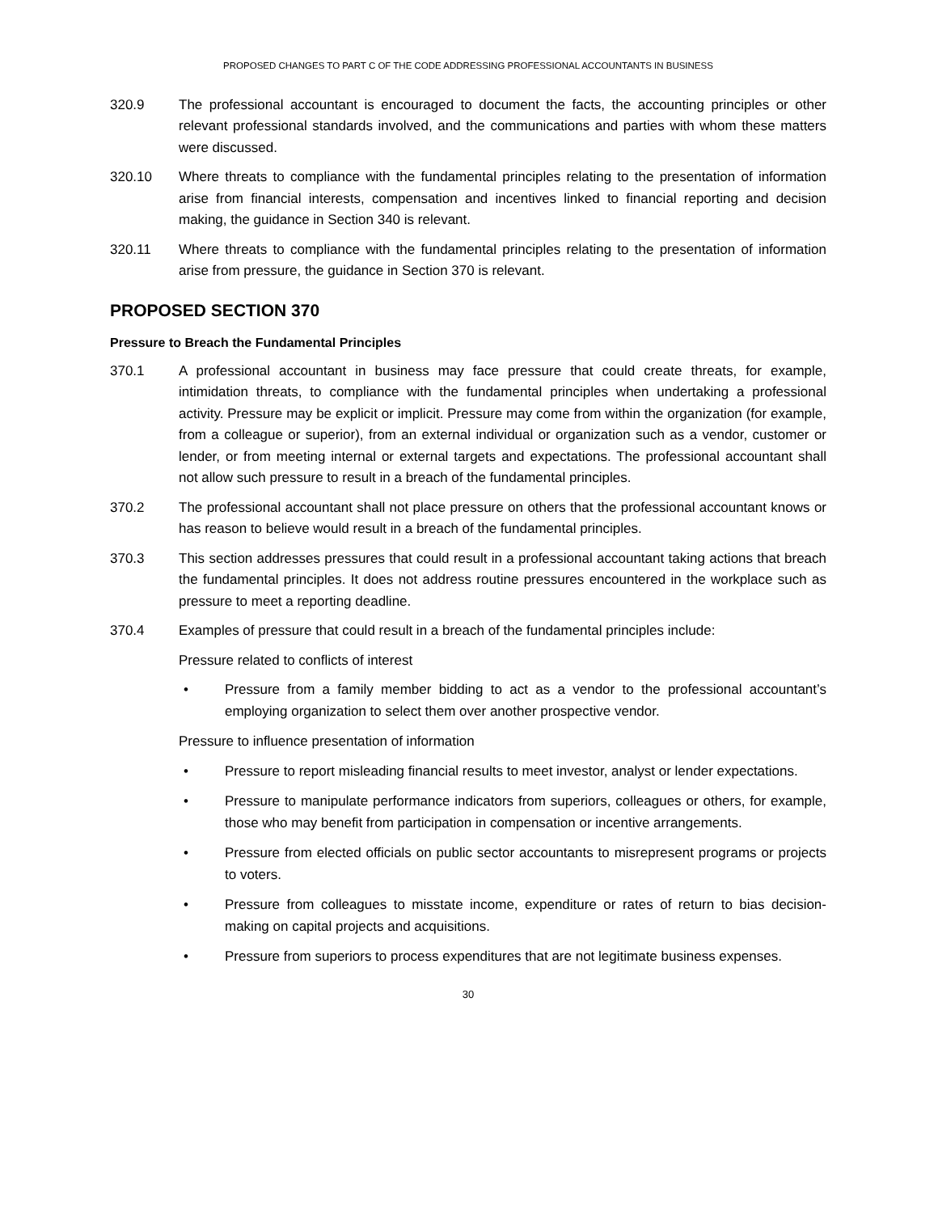PROPOSED CHANGES TO PART C OF THE CODE ADDRESSING PROFESSIONAL ACCOUNTANTS IN BUSINESS
320.9 The professional accountant is encouraged to document the facts, the accounting principles or other relevant professional standards involved, and the communications and parties with whom these matters were discussed.
320.10 Where threats to compliance with the fundamental principles relating to the presentation of information arise from financial interests, compensation and incentives linked to financial reporting and decision making, the guidance in Section 340 is relevant.
320.11 Where threats to compliance with the fundamental principles relating to the presentation of information arise from pressure, the guidance in Section 370 is relevant.
PROPOSED SECTION 370
Pressure to Breach the Fundamental Principles
370.1 A professional accountant in business may face pressure that could create threats, for example, intimidation threats, to compliance with the fundamental principles when undertaking a professional activity. Pressure may be explicit or implicit. Pressure may come from within the organization (for example, from a colleague or superior), from an external individual or organization such as a vendor, customer or lender, or from meeting internal or external targets and expectations. The professional accountant shall not allow such pressure to result in a breach of the fundamental principles.
370.2 The professional accountant shall not place pressure on others that the professional accountant knows or has reason to believe would result in a breach of the fundamental principles.
370.3 This section addresses pressures that could result in a professional accountant taking actions that breach the fundamental principles. It does not address routine pressures encountered in the workplace such as pressure to meet a reporting deadline.
370.4 Examples of pressure that could result in a breach of the fundamental principles include:
Pressure related to conflicts of interest
• Pressure from a family member bidding to act as a vendor to the professional accountant’s employing organization to select them over another prospective vendor.
Pressure to influence presentation of information
• Pressure to report misleading financial results to meet investor, analyst or lender expectations.
• Pressure to manipulate performance indicators from superiors, colleagues or others, for example, those who may benefit from participation in compensation or incentive arrangements.
• Pressure from elected officials on public sector accountants to misrepresent programs or projects to voters.
• Pressure from colleagues to misstate income, expenditure or rates of return to bias decision-making on capital projects and acquisitions.
• Pressure from superiors to process expenditures that are not legitimate business expenses.
30